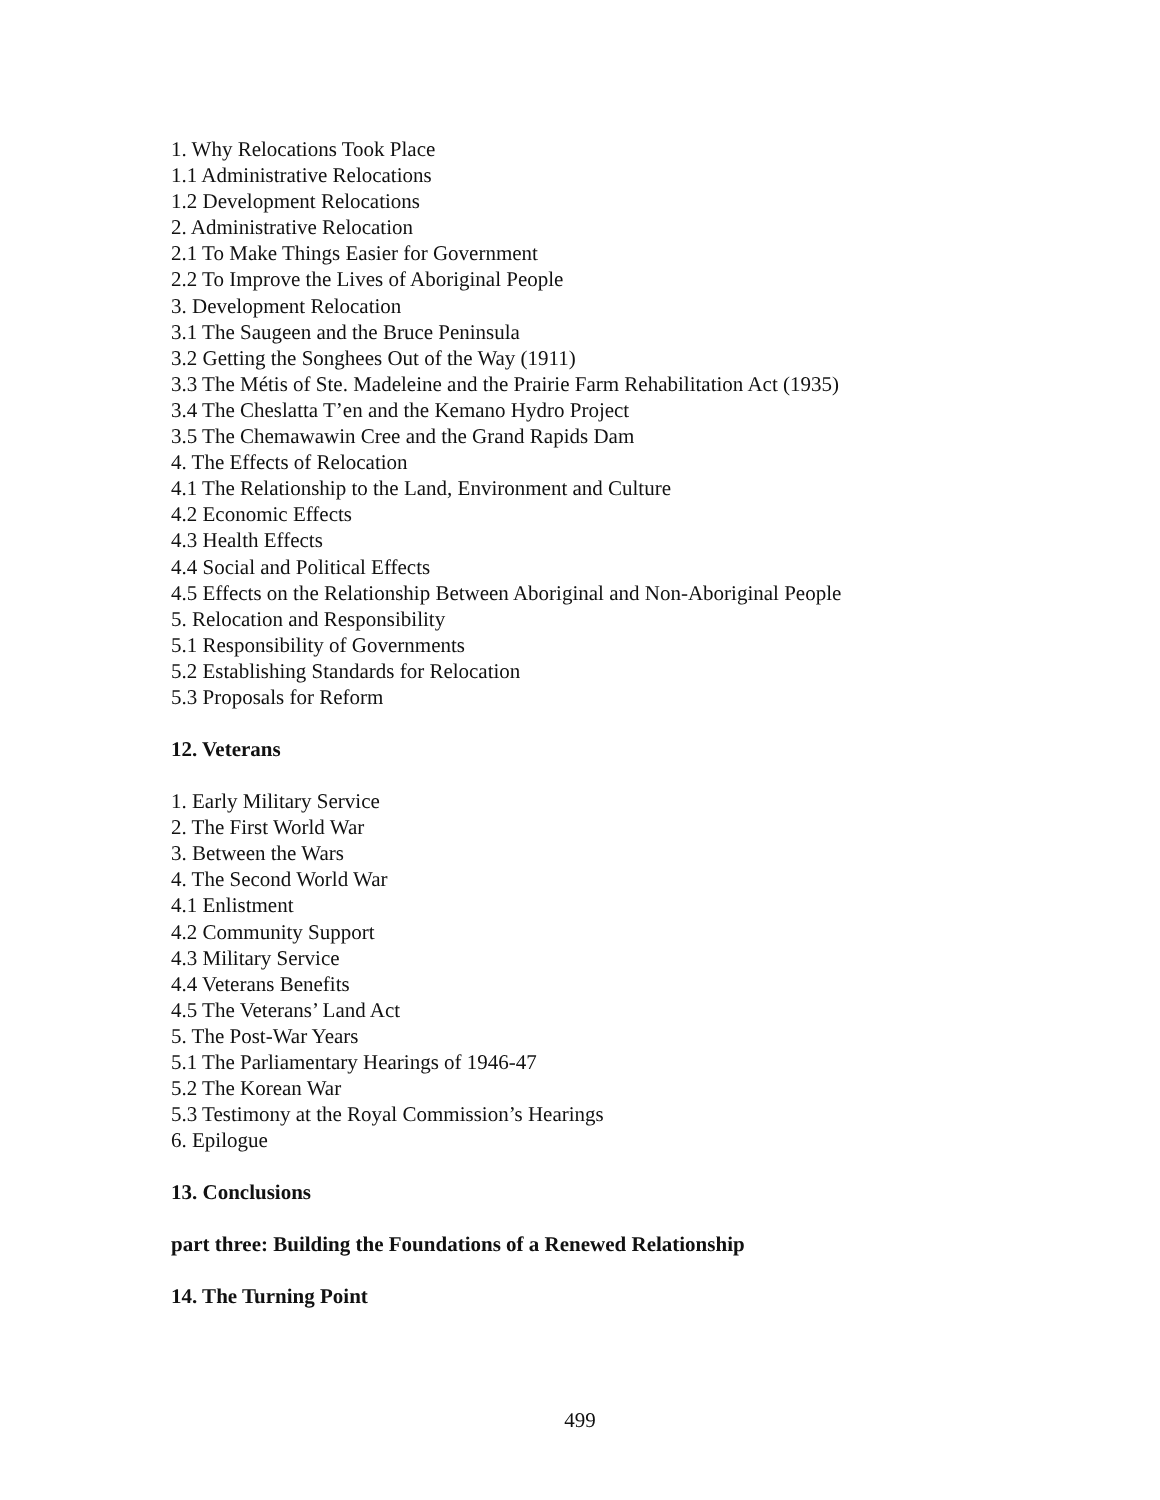1. Why Relocations Took Place
1.1 Administrative Relocations
1.2 Development Relocations
2. Administrative Relocation
2.1 To Make Things Easier for Government
2.2 To Improve the Lives of Aboriginal People
3. Development Relocation
3.1 The Saugeen and the Bruce Peninsula
3.2 Getting the Songhees Out of the Way (1911)
3.3 The Métis of Ste. Madeleine and the Prairie Farm Rehabilitation Act (1935)
3.4 The Cheslatta T’en and the Kemano Hydro Project
3.5 The Chemawawin Cree and the Grand Rapids Dam
4. The Effects of Relocation
4.1 The Relationship to the Land, Environment and Culture
4.2 Economic Effects
4.3 Health Effects
4.4 Social and Political Effects
4.5 Effects on the Relationship Between Aboriginal and Non-Aboriginal People
5. Relocation and Responsibility
5.1 Responsibility of Governments
5.2 Establishing Standards for Relocation
5.3 Proposals for Reform
12. Veterans
1. Early Military Service
2. The First World War
3. Between the Wars
4. The Second World War
4.1 Enlistment
4.2 Community Support
4.3 Military Service
4.4 Veterans Benefits
4.5 The Veterans’ Land Act
5. The Post-War Years
5.1 The Parliamentary Hearings of 1946-47
5.2 The Korean War
5.3 Testimony at the Royal Commission’s Hearings
6. Epilogue
13. Conclusions
part three: Building the Foundations of a Renewed Relationship
14. The Turning Point
499